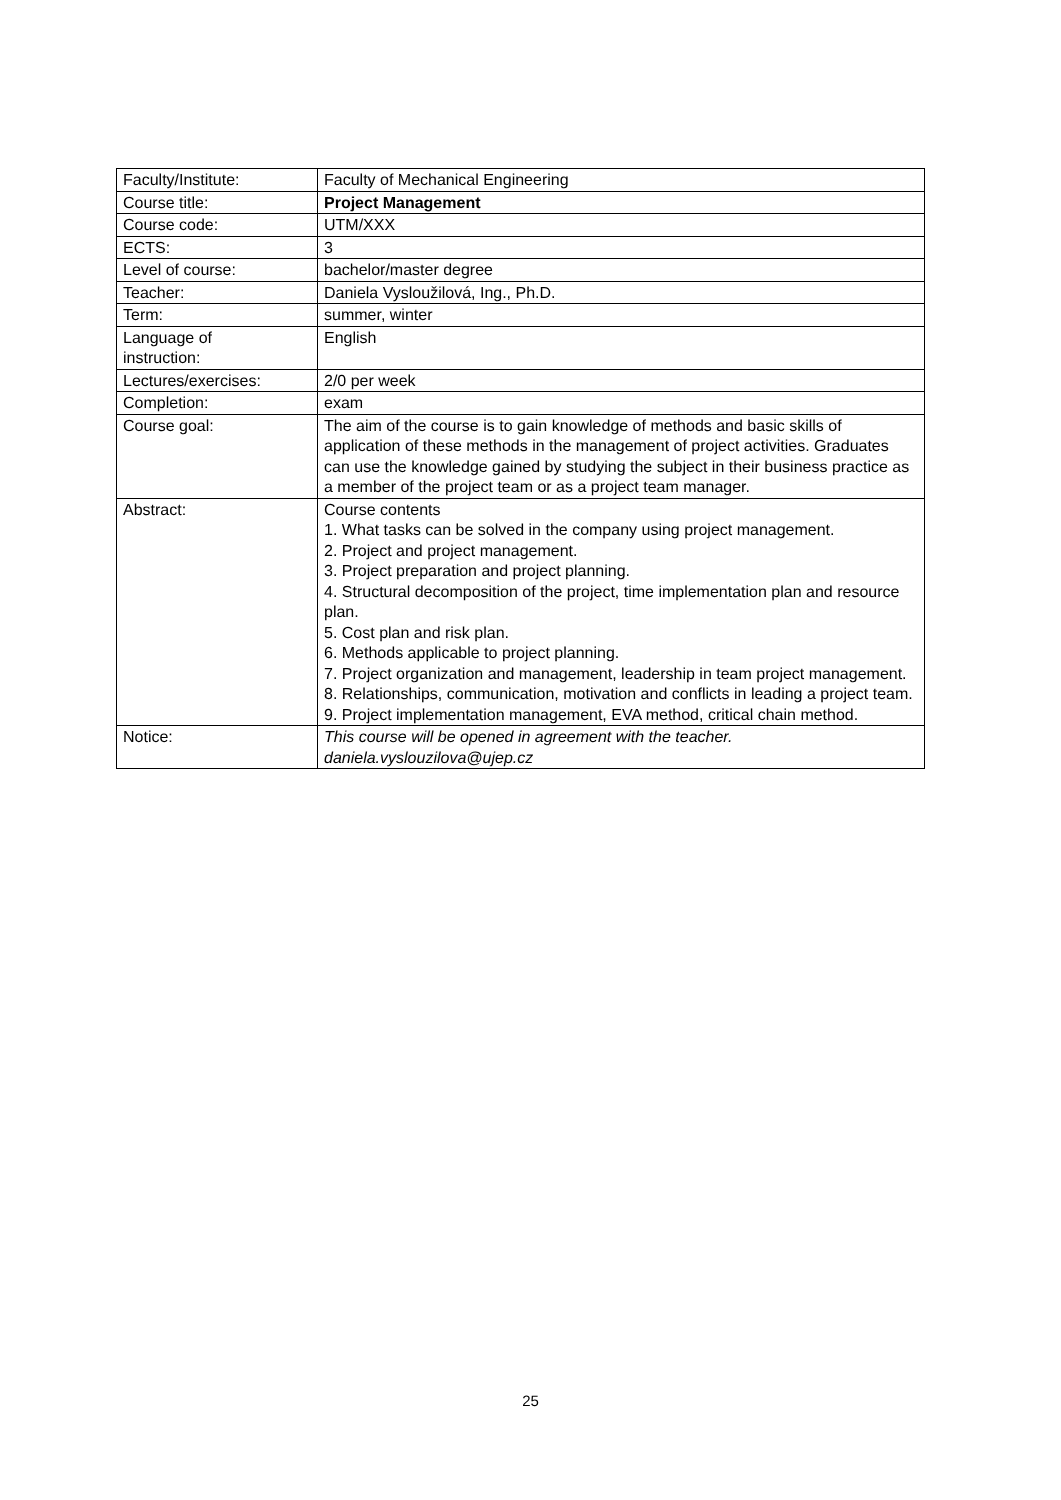| Faculty/Institute: | Faculty of Mechanical Engineering |
| Course title: | Project Management |
| Course code: | UTM/XXX |
| ECTS: | 3 |
| Level of course: | bachelor/master degree |
| Teacher: | Daniela Vysloužilová, Ing., Ph.D. |
| Term: | summer, winter |
| Language of instruction: | English |
| Lectures/exercises: | 2/0 per week |
| Completion: | exam |
| Course goal: | The aim of the course is to gain knowledge of methods and basic skills of application of these methods in the management of project activities. Graduates can use the knowledge gained by studying the subject in their business practice as a member of the project team or as a project team manager. |
| Abstract: | Course contents 1. What tasks can be solved in the company using project management. 2. Project and project management. 3. Project preparation and project planning. 4. Structural decomposition of the project, time implementation plan and resource plan. 5. Cost plan and risk plan. 6. Methods applicable to project planning. 7. Project organization and management, leadership in team project management. 8. Relationships, communication, motivation and conflicts in leading a project team. 9. Project implementation management, EVA method, critical chain method. |
| Notice: | This course will be opened in agreement with the teacher. daniela.vyslouzilova@ujep.cz |
25